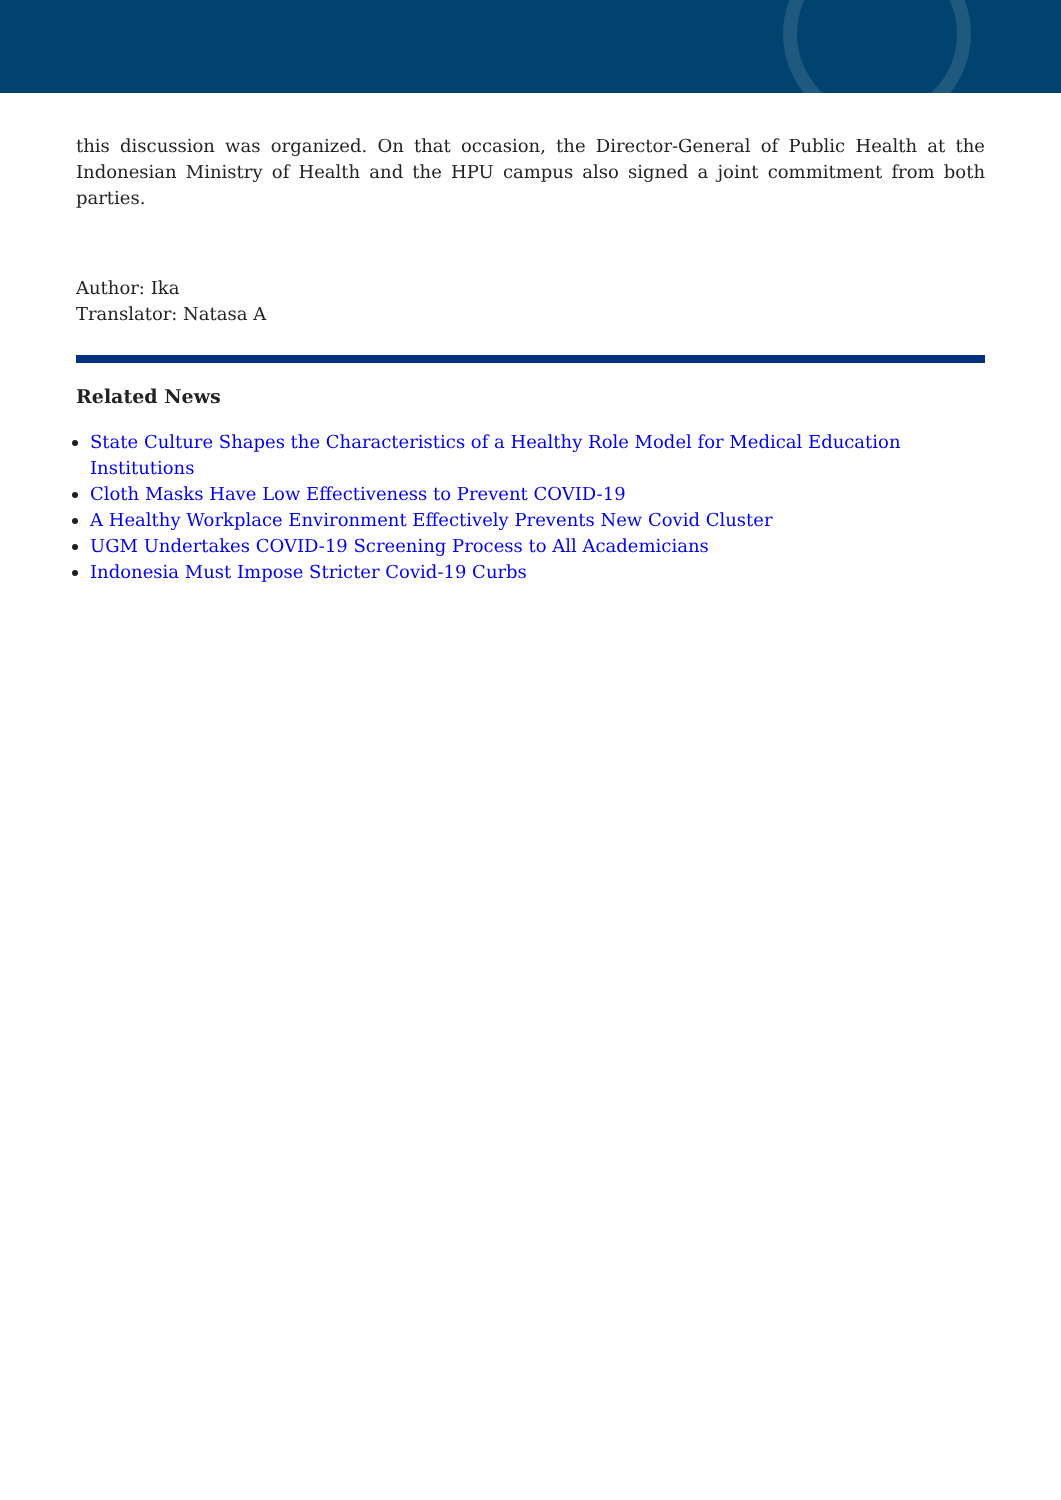this discussion was organized. On that occasion, the Director-General of Public Health at the Indonesian Ministry of Health and the HPU campus also signed a joint commitment from both parties.
Author: Ika
Translator: Natasa A
Related News
State Culture Shapes the Characteristics of a Healthy Role Model for Medical Education Institutions
Cloth Masks Have Low Effectiveness to Prevent COVID-19
A Healthy Workplace Environment Effectively Prevents New Covid Cluster
UGM Undertakes COVID-19 Screening Process to All Academicians
Indonesia Must Impose Stricter Covid-19 Curbs